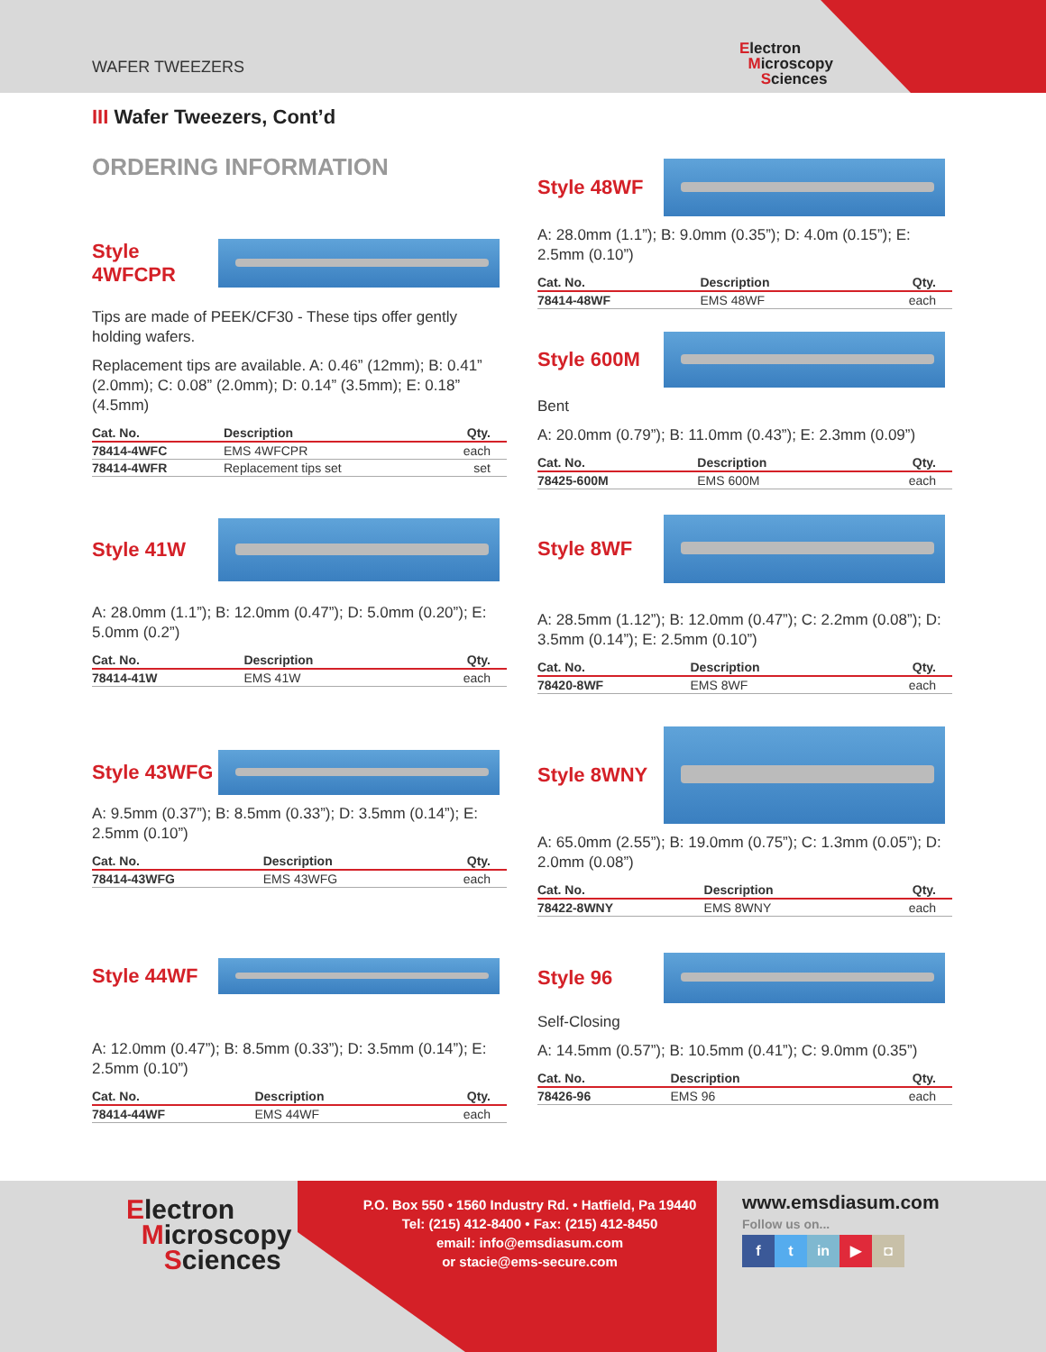WAFER TWEEZERS
Electron
Microscopy
Sciences
III Wafer Tweezers, Cont’d
ORDERING INFORMATION
Style 4WFCPR
Tips are made of PEEK/CF30 - These tips offer gently holding wafers.
Replacement tips are available. A: 0.46” (12mm); B: 0.41” (2.0mm); C: 0.08” (2.0mm); D: 0.14” (3.5mm); E: 0.18” (4.5mm)
| Cat. No. | Description | Qty. |
| --- | --- | --- |
| 78414-4WFC | EMS 4WFCPR | each |
| 78414-4WFR | Replacement tips set | set |
Style 41W
A: 28.0mm (1.1”); B: 12.0mm (0.47”); D: 5.0mm (0.20”); E: 5.0mm (0.2”)
| Cat. No. | Description | Qty. |
| --- | --- | --- |
| 78414-41W | EMS 41W | each |
Style 43WFG
A: 9.5mm (0.37”); B: 8.5mm (0.33”); D: 3.5mm (0.14”); E: 2.5mm (0.10”)
| Cat. No. | Description | Qty. |
| --- | --- | --- |
| 78414-43WFG | EMS 43WFG | each |
Style 44WF
A: 12.0mm (0.47”); B: 8.5mm (0.33”); D: 3.5mm (0.14”); E: 2.5mm (0.10”)
| Cat. No. | Description | Qty. |
| --- | --- | --- |
| 78414-44WF | EMS 44WF | each |
Style 48WF
A: 28.0mm (1.1”); B: 9.0mm (0.35”); D: 4.0m (0.15”); E: 2.5mm (0.10”)
| Cat. No. | Description | Qty. |
| --- | --- | --- |
| 78414-48WF | EMS 48WF | each |
Style 600M
Bent
A: 20.0mm (0.79”); B: 11.0mm (0.43”); E: 2.3mm (0.09”)
| Cat. No. | Description | Qty. |
| --- | --- | --- |
| 78425-600M | EMS 600M | each |
Style 8WF
A: 28.5mm (1.12”); B: 12.0mm (0.47”); C: 2.2mm (0.08”); D: 3.5mm (0.14”); E: 2.5mm (0.10”)
| Cat. No. | Description | Qty. |
| --- | --- | --- |
| 78420-8WF | EMS 8WF | each |
Style 8WNY
A: 65.0mm (2.55”); B: 19.0mm (0.75”); C: 1.3mm (0.05”); D: 2.0mm (0.08”)
| Cat. No. | Description | Qty. |
| --- | --- | --- |
| 78422-8WNY | EMS 8WNY | each |
Style 96
Self-Closing
A: 14.5mm (0.57”); B: 10.5mm (0.41”); C: 9.0mm (0.35”)
| Cat. No. | Description | Qty. |
| --- | --- | --- |
| 78426-96 | EMS 96 | each |
Electron
Microscopy
Sciences
P.O. Box 550 • 1560 Industry Rd. • Hatfield, Pa 19440
Tel: (215) 412-8400 • Fax: (215) 412-8450
email: info@emsdiasum.com
or stacie@ems-secure.com
www.emsdiasum.com
Follow us on...
f t in ▶ ◘